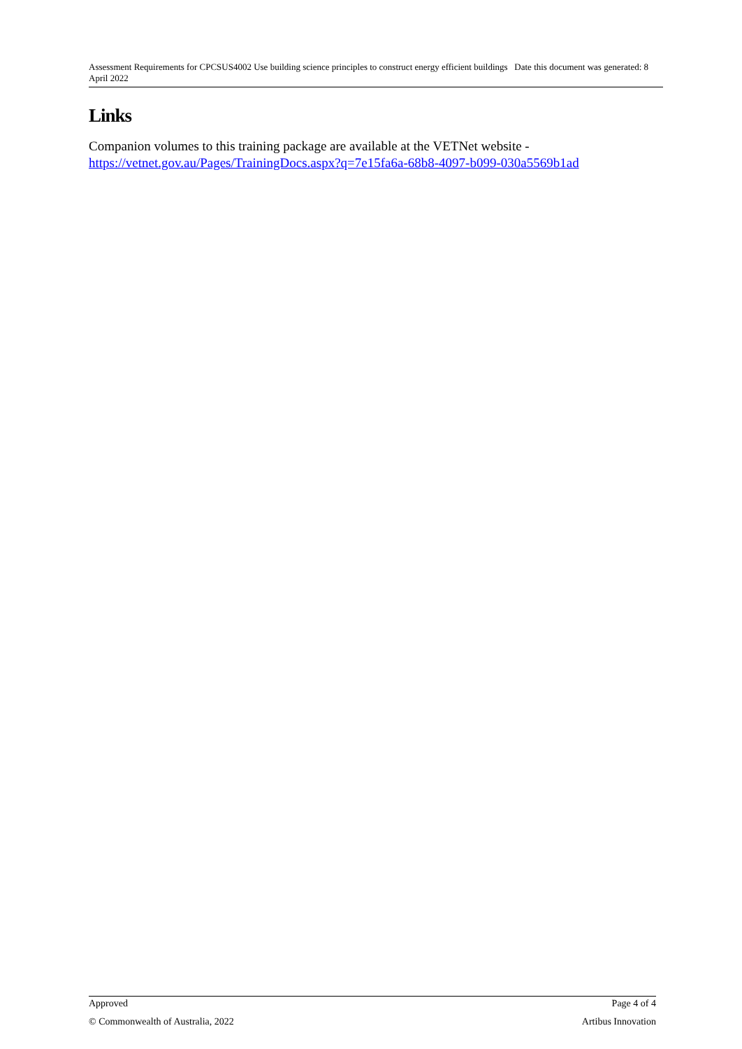Assessment Requirements for CPCSUS4002 Use building science principles to construct energy efficient buildings Date this document was generated: 8 April 2022
Links
Companion volumes to this training package are available at the VETNet website - https://vetnet.gov.au/Pages/TrainingDocs.aspx?q=7e15fa6a-68b8-4097-b099-030a5569b1ad
Approved Page 4 of 4
© Commonwealth of Australia, 2022 Artibus Innovation